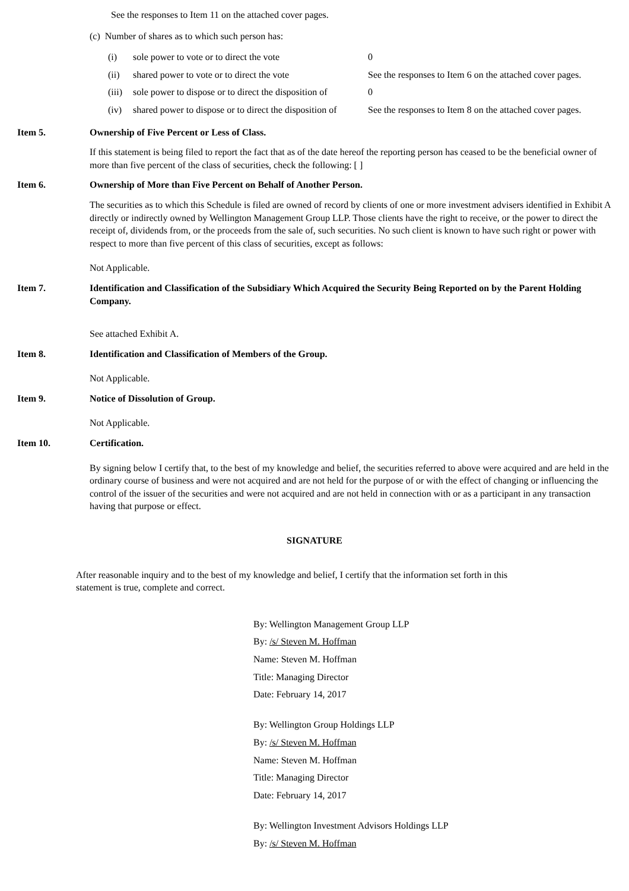See the responses to Item 11 on the attached cover pages.
(c) Number of shares as to which such person has:
| (i) | sole power to vote or to direct the vote | 0 |
| (ii) | shared power to vote or to direct the vote | See the responses to Item 6 on the attached cover pages. |
| (iii) | sole power to dispose or to direct the disposition of | 0 |
| (iv) | shared power to dispose or to direct the disposition of | See the responses to Item 8 on the attached cover pages. |
Item 5. Ownership of Five Percent or Less of Class.
If this statement is being filed to report the fact that as of the date hereof the reporting person has ceased to be the beneficial owner of more than five percent of the class of securities, check the following: [ ]
Item 6. Ownership of More than Five Percent on Behalf of Another Person.
The securities as to which this Schedule is filed are owned of record by clients of one or more investment advisers identified in Exhibit A directly or indirectly owned by Wellington Management Group LLP. Those clients have the right to receive, or the power to direct the receipt of, dividends from, or the proceeds from the sale of, such securities. No such client is known to have such right or power with respect to more than five percent of this class of securities, except as follows:
Not Applicable.
Item 7. Identification and Classification of the Subsidiary Which Acquired the Security Being Reported on by the Parent Holding Company.
See attached Exhibit A.
Item 8. Identification and Classification of Members of the Group.
Not Applicable.
Item 9. Notice of Dissolution of Group.
Not Applicable.
Item 10. Certification.
By signing below I certify that, to the best of my knowledge and belief, the securities referred to above were acquired and are held in the ordinary course of business and were not acquired and are not held for the purpose of or with the effect of changing or influencing the control of the issuer of the securities and were not acquired and are not held in connection with or as a participant in any transaction having that purpose or effect.
SIGNATURE
After reasonable inquiry and to the best of my knowledge and belief, I certify that the information set forth in this statement is true, complete and correct.
By: Wellington Management Group LLP
By: /s/ Steven M. Hoffman
Name: Steven M. Hoffman
Title: Managing Director
Date: February 14, 2017
By: Wellington Group Holdings LLP
By: /s/ Steven M. Hoffman
Name: Steven M. Hoffman
Title: Managing Director
Date: February 14, 2017
By: Wellington Investment Advisors Holdings LLP
By: /s/ Steven M. Hoffman